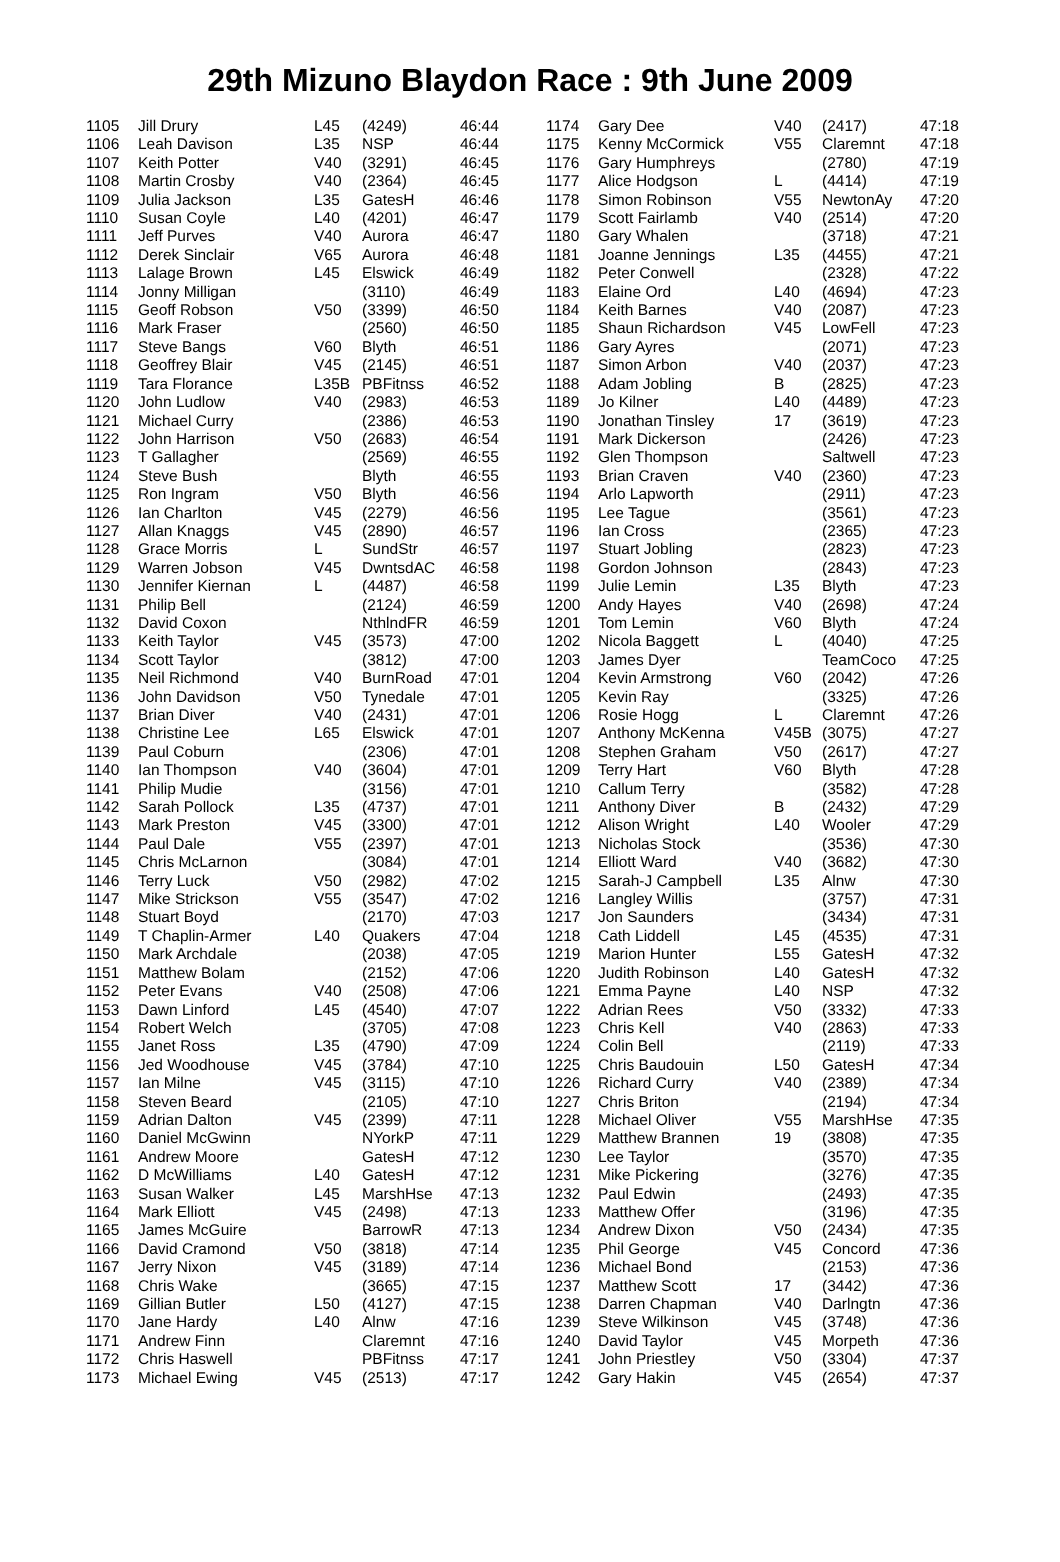29th Mizuno Blaydon Race : 9th June 2009
| 1105 | Jill Drury | L45 | (4249) | 46:44 |
| 1106 | Leah Davison | L35 | NSP | 46:44 |
| 1107 | Keith Potter | V40 | (3291) | 46:45 |
| 1108 | Martin Crosby | V40 | (2364) | 46:45 |
| 1109 | Julia Jackson | L35 | GatesH | 46:46 |
| 1110 | Susan Coyle | L40 | (4201) | 46:47 |
| 1111 | Jeff Purves | V40 | Aurora | 46:47 |
| 1112 | Derek Sinclair | V65 | Aurora | 46:48 |
| 1113 | Lalage Brown | L45 | Elswick | 46:49 |
| 1114 | Jonny Milligan | | (3110) | 46:49 |
| 1115 | Geoff Robson | V50 | (3399) | 46:50 |
| 1116 | Mark Fraser | | (2560) | 46:50 |
| 1117 | Steve Bangs | V60 | Blyth | 46:51 |
| 1118 | Geoffrey Blair | V45 | (2145) | 46:51 |
| 1119 | Tara Florance | L35B | PBFitnss | 46:52 |
| 1120 | John Ludlow | V40 | (2983) | 46:53 |
| 1121 | Michael Curry | | (2386) | 46:53 |
| 1122 | John Harrison | V50 | (2683) | 46:54 |
| 1123 | T Gallagher | | (2569) | 46:55 |
| 1124 | Steve Bush | | Blyth | 46:55 |
| 1125 | Ron Ingram | V50 | Blyth | 46:56 |
| 1126 | Ian Charlton | V45 | (2279) | 46:56 |
| 1127 | Allan Knaggs | V45 | (2890) | 46:57 |
| 1128 | Grace Morris | L | SundStr | 46:57 |
| 1129 | Warren Jobson | V45 | DwntsdAC | 46:58 |
| 1130 | Jennifer Kiernan | L | (4487) | 46:58 |
| 1131 | Philip Bell | | (2124) | 46:59 |
| 1132 | David Coxon | | NthlndFR | 46:59 |
| 1133 | Keith Taylor | V45 | (3573) | 47:00 |
| 1134 | Scott Taylor | | (3812) | 47:00 |
| 1135 | Neil Richmond | V40 | BurnRoad | 47:01 |
| 1136 | John Davidson | V50 | Tynedale | 47:01 |
| 1137 | Brian Diver | V40 | (2431) | 47:01 |
| 1138 | Christine Lee | L65 | Elswick | 47:01 |
| 1139 | Paul Coburn | | (2306) | 47:01 |
| 1140 | Ian Thompson | V40 | (3604) | 47:01 |
| 1141 | Philip Mudie | | (3156) | 47:01 |
| 1142 | Sarah Pollock | L35 | (4737) | 47:01 |
| 1143 | Mark Preston | V45 | (3300) | 47:01 |
| 1144 | Paul Dale | V55 | (2397) | 47:01 |
| 1145 | Chris McLarnon | | (3084) | 47:01 |
| 1146 | Terry Luck | V50 | (2982) | 47:02 |
| 1147 | Mike Strickson | V55 | (3547) | 47:02 |
| 1148 | Stuart Boyd | | (2170) | 47:03 |
| 1149 | T Chaplin-Armer | L40 | Quakers | 47:04 |
| 1150 | Mark Archdale | | (2038) | 47:05 |
| 1151 | Matthew Bolam | | (2152) | 47:06 |
| 1152 | Peter Evans | V40 | (2508) | 47:06 |
| 1153 | Dawn Linford | L45 | (4540) | 47:07 |
| 1154 | Robert Welch | | (3705) | 47:08 |
| 1155 | Janet Ross | L35 | (4790) | 47:09 |
| 1156 | Jed Woodhouse | V45 | (3784) | 47:10 |
| 1157 | Ian Milne | V45 | (3115) | 47:10 |
| 1158 | Steven Beard | | (2105) | 47:10 |
| 1159 | Adrian Dalton | V45 | (2399) | 47:11 |
| 1160 | Daniel McGwinn | | NYorkP | 47:11 |
| 1161 | Andrew Moore | | GatesH | 47:12 |
| 1162 | D McWilliams | L40 | GatesH | 47:12 |
| 1163 | Susan Walker | L45 | MarshHse | 47:13 |
| 1164 | Mark Elliott | V45 | (2498) | 47:13 |
| 1165 | James McGuire | | BarrowR | 47:13 |
| 1166 | David Cramond | V50 | (3818) | 47:14 |
| 1167 | Jerry Nixon | V45 | (3189) | 47:14 |
| 1168 | Chris Wake | | (3665) | 47:15 |
| 1169 | Gillian Butler | L50 | (4127) | 47:15 |
| 1170 | Jane Hardy | L40 | Alnw | 47:16 |
| 1171 | Andrew Finn | | Claremnt | 47:16 |
| 1172 | Chris Haswell | | PBFitnss | 47:17 |
| 1173 | Michael Ewing | V45 | (2513) | 47:17 |
| 1174 | Gary Dee | V40 | (2417) | 47:18 |
| 1175 | Kenny McCormick | V55 | Claremnt | 47:18 |
| 1176 | Gary Humphreys | | (2780) | 47:19 |
| 1177 | Alice Hodgson | L | (4414) | 47:19 |
| 1178 | Simon Robinson | V55 | NewtonAy | 47:20 |
| 1179 | Scott Fairlamb | V40 | (2514) | 47:20 |
| 1180 | Gary Whalen | | (3718) | 47:21 |
| 1181 | Joanne Jennings | L35 | (4455) | 47:21 |
| 1182 | Peter Conwell | | (2328) | 47:22 |
| 1183 | Elaine Ord | L40 | (4694) | 47:23 |
| 1184 | Keith Barnes | V40 | (2087) | 47:23 |
| 1185 | Shaun Richardson | V45 | LowFell | 47:23 |
| 1186 | Gary Ayres | | (2071) | 47:23 |
| 1187 | Simon Arbon | V40 | (2037) | 47:23 |
| 1188 | Adam Jobling | B | (2825) | 47:23 |
| 1189 | Jo Kilner | L40 | (4489) | 47:23 |
| 1190 | Jonathan Tinsley | 17 | (3619) | 47:23 |
| 1191 | Mark Dickerson | | (2426) | 47:23 |
| 1192 | Glen Thompson | | Saltwell | 47:23 |
| 1193 | Brian Craven | V40 | (2360) | 47:23 |
| 1194 | Arlo Lapworth | | (2911) | 47:23 |
| 1195 | Lee Tague | | (3561) | 47:23 |
| 1196 | Ian Cross | | (2365) | 47:23 |
| 1197 | Stuart Jobling | | (2823) | 47:23 |
| 1198 | Gordon Johnson | | (2843) | 47:23 |
| 1199 | Julie Lemin | L35 | Blyth | 47:23 |
| 1200 | Andy Hayes | V40 | (2698) | 47:24 |
| 1201 | Tom Lemin | V60 | Blyth | 47:24 |
| 1202 | Nicola Baggett | L | (4040) | 47:25 |
| 1203 | James Dyer | | TeamCoco | 47:25 |
| 1204 | Kevin Armstrong | V60 | (2042) | 47:26 |
| 1205 | Kevin Ray | | (3325) | 47:26 |
| 1206 | Rosie Hogg | L | Claremnt | 47:26 |
| 1207 | Anthony McKenna | V45B | (3075) | 47:27 |
| 1208 | Stephen Graham | V50 | (2617) | 47:27 |
| 1209 | Terry Hart | V60 | Blyth | 47:28 |
| 1210 | Callum Terry | | (3582) | 47:28 |
| 1211 | Anthony Diver | B | (2432) | 47:29 |
| 1212 | Alison Wright | L40 | Wooler | 47:29 |
| 1213 | Nicholas Stock | | (3536) | 47:30 |
| 1214 | Elliott Ward | V40 | (3682) | 47:30 |
| 1215 | Sarah-J Campbell | L35 | Alnw | 47:30 |
| 1216 | Langley Willis | | (3757) | 47:31 |
| 1217 | Jon Saunders | | (3434) | 47:31 |
| 1218 | Cath Liddell | L45 | (4535) | 47:31 |
| 1219 | Marion Hunter | L55 | GatesH | 47:32 |
| 1220 | Judith Robinson | L40 | GatesH | 47:32 |
| 1221 | Emma Payne | L40 | NSP | 47:32 |
| 1222 | Adrian Rees | V50 | (3332) | 47:33 |
| 1223 | Chris Kell | V40 | (2863) | 47:33 |
| 1224 | Colin Bell | | (2119) | 47:33 |
| 1225 | Chris Baudouin | L50 | GatesH | 47:34 |
| 1226 | Richard Curry | V40 | (2389) | 47:34 |
| 1227 | Chris Briton | | (2194) | 47:34 |
| 1228 | Michael Oliver | V55 | MarshHse | 47:35 |
| 1229 | Matthew Brannen | 19 | (3808) | 47:35 |
| 1230 | Lee Taylor | | (3570) | 47:35 |
| 1231 | Mike Pickering | | (3276) | 47:35 |
| 1232 | Paul Edwin | | (2493) | 47:35 |
| 1233 | Matthew Offer | | (3196) | 47:35 |
| 1234 | Andrew Dixon | V50 | (2434) | 47:35 |
| 1235 | Phil George | V45 | Concord | 47:36 |
| 1236 | Michael Bond | | (2153) | 47:36 |
| 1237 | Matthew Scott | 17 | (3442) | 47:36 |
| 1238 | Darren Chapman | V40 | Darlngtn | 47:36 |
| 1239 | Steve Wilkinson | V45 | (3748) | 47:36 |
| 1240 | David Taylor | V45 | Morpeth | 47:36 |
| 1241 | John Priestley | V50 | (3304) | 47:37 |
| 1242 | Gary Hakin | V45 | (2654) | 47:37 |